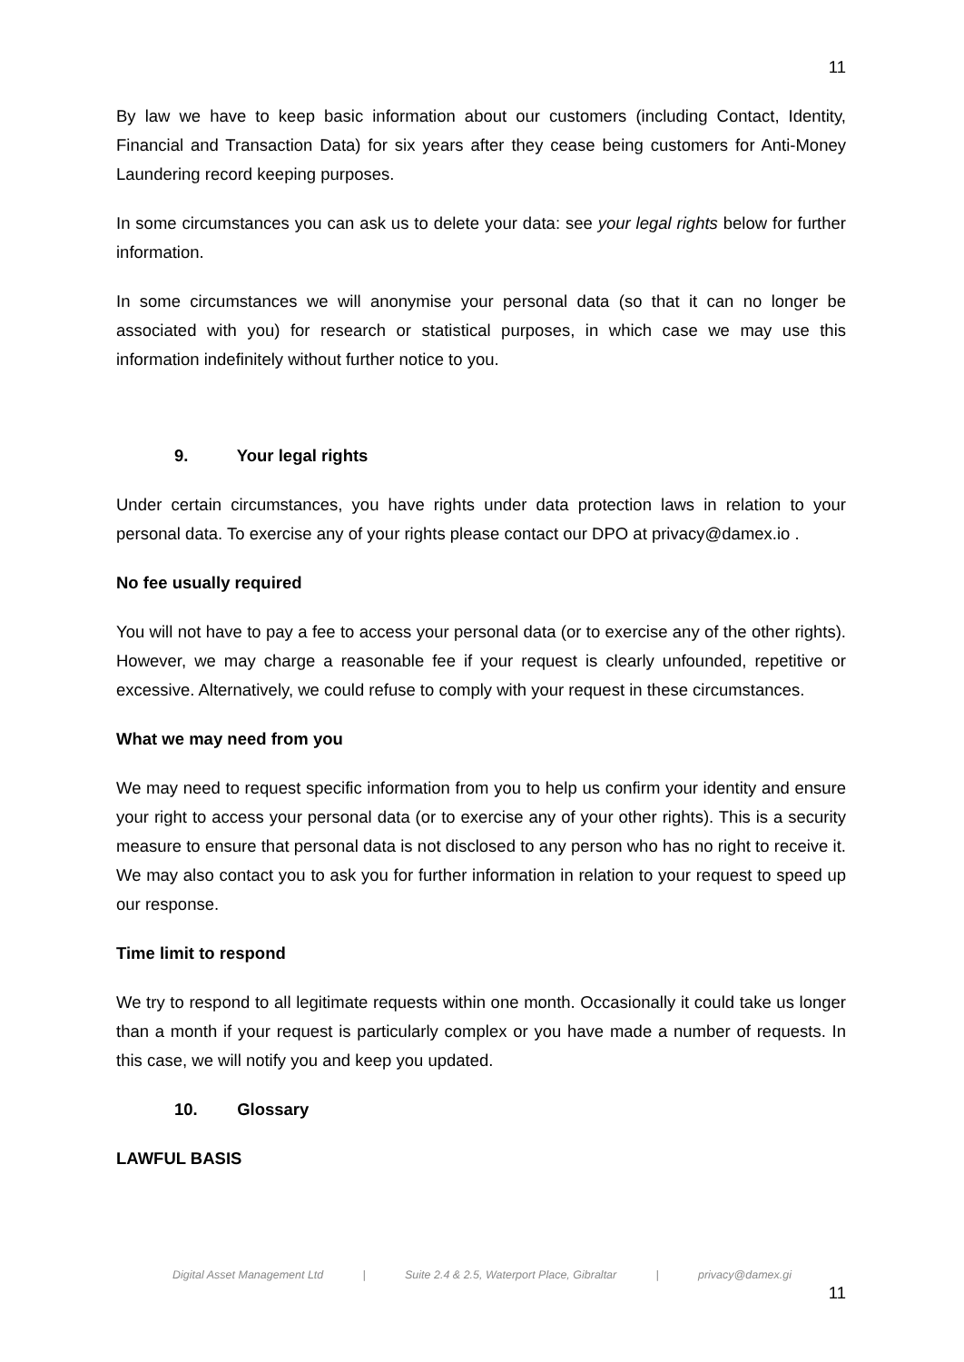11
By law we have to keep basic information about our customers (including Contact, Identity, Financial and Transaction Data) for six years after they cease being customers for Anti-Money Laundering record keeping purposes.
In some circumstances you can ask us to delete your data: see your legal rights below for further information.
In some circumstances we will anonymise your personal data (so that it can no longer be associated with you) for research or statistical purposes, in which case we may use this information indefinitely without further notice to you.
9. Your legal rights
Under certain circumstances, you have rights under data protection laws in relation to your personal data. To exercise any of your rights please contact our DPO at privacy@damex.io .
No fee usually required
You will not have to pay a fee to access your personal data (or to exercise any of the other rights). However, we may charge a reasonable fee if your request is clearly unfounded, repetitive or excessive. Alternatively, we could refuse to comply with your request in these circumstances.
What we may need from you
We may need to request specific information from you to help us confirm your identity and ensure your right to access your personal data (or to exercise any of your other rights). This is a security measure to ensure that personal data is not disclosed to any person who has no right to receive it. We may also contact you to ask you for further information in relation to your request to speed up our response.
Time limit to respond
We try to respond to all legitimate requests within one month. Occasionally it could take us longer than a month if your request is particularly complex or you have made a number of requests. In this case, we will notify you and keep you updated.
10. Glossary
LAWFUL BASIS
Digital Asset Management Ltd | Suite 2.4 & 2.5, Waterport Place, Gibraltar | privacy@damex.gi
11